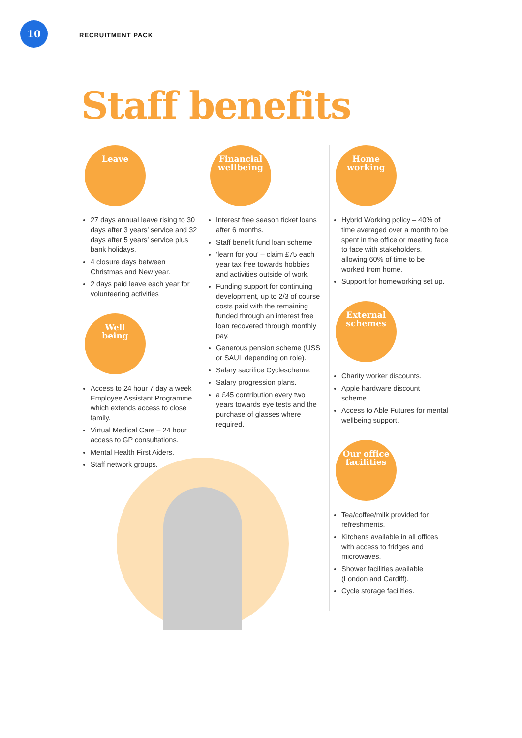10
RECRUITMENT PACK
Staff benefits
Leave
27 days annual leave rising to 30 days after 3 years’ service and 32 days after 5 years’ service plus bank holidays.
4 closure days between Christmas and New year.
2 days paid leave each year for volunteering activities
Well
being
Access to 24 hour 7 day a week Employee Assistant Programme which extends access to close family.
Virtual Medical Care – 24 hour access to GP consultations.
Mental Health First Aiders.
Staff network groups.
Financial
wellbeing
Interest free season ticket loans after 6 months.
Staff benefit fund loan scheme
‘learn for you’ – claim £75 each year tax free towards hobbies and activities outside of work.
Funding support for continuing development, up to 2/3 of course costs paid with the remaining funded through an interest free loan recovered through monthly pay.
Generous pension scheme (USS or SAUL depending on role).
Salary sacrifice Cyclescheme.
Salary progression plans.
a £45 contribution every two years towards eye tests and the purchase of glasses where required.
Home
working
Hybrid Working policy – 40% of time averaged over a month to be spent in the office or meeting face to face with stakeholders, allowing 60% of time to be worked from home.
Support for homeworking set up.
External
schemes
Charity worker discounts.
Apple hardware discount scheme.
Access to Able Futures for mental wellbeing support.
Our office
facilities
Tea/coffee/milk provided for refreshments.
Kitchens available in all offices with access to fridges and microwaves.
Shower facilities available (London and Cardiff).
Cycle storage facilities.